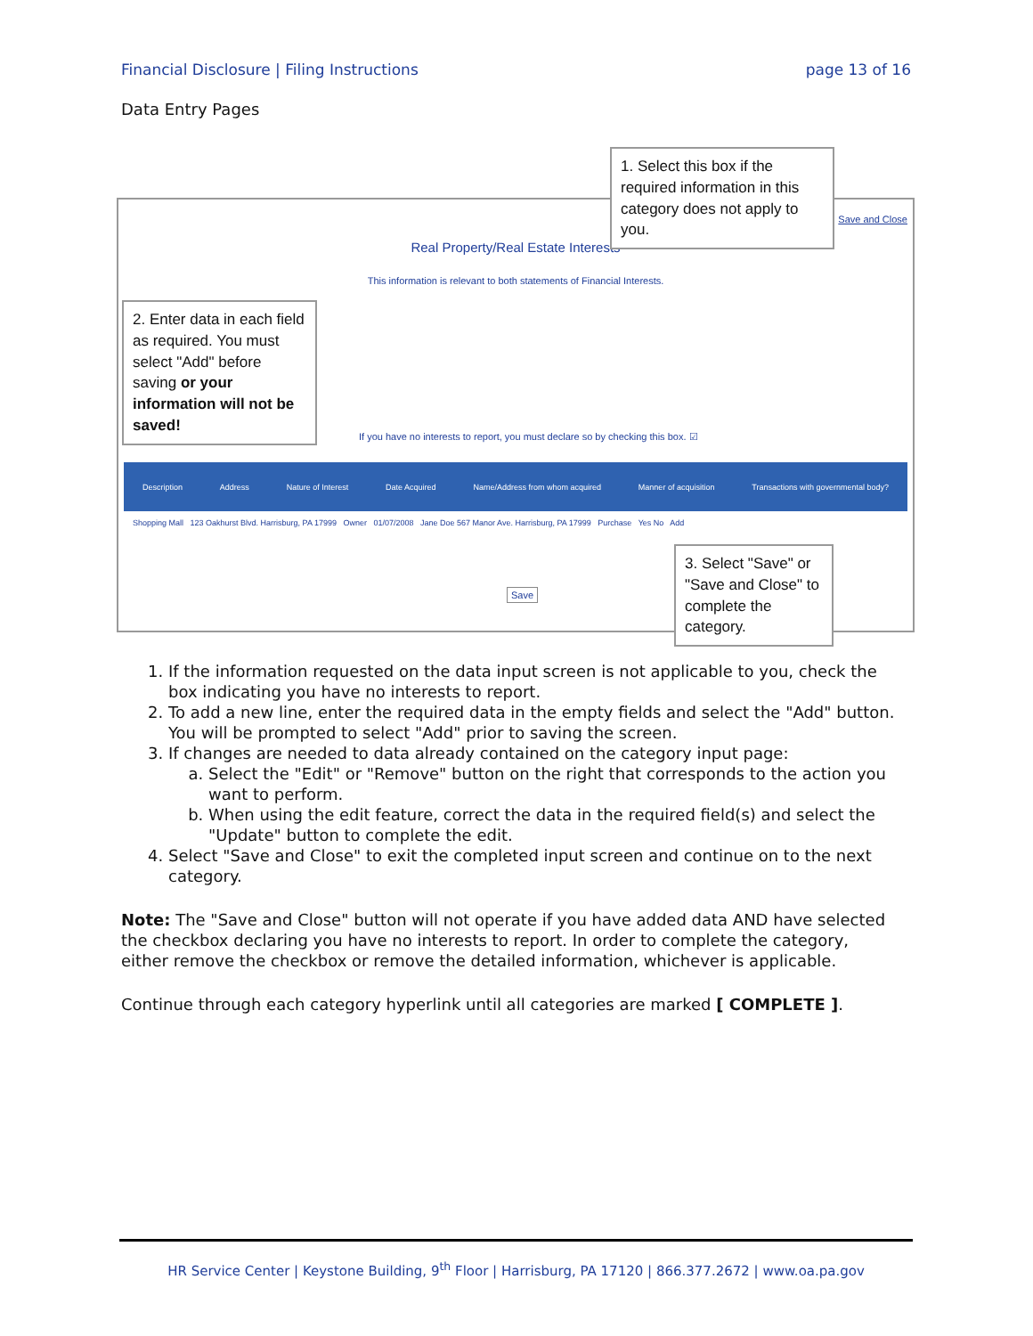Financial Disclosure | Filing Instructions page 13 of 16
Data Entry Pages
Real Property/Real Estate Interests
This information is relevant to both statements of Financial Interests.
Save and Close
If you have no interests to report, you must declare so by checking this box. ☑
Description Address Nature of Interest Date Acquired Name/Address from whom acquired Manner of acquisition Transactions with governmental body?
Shopping Mall 123 Oakhurst Blvd. Harrisburg, PA 17999 Owner 01/07/2008 Jane Doe 567 Manor Ave. Harrisburg, PA 17999 Purchase Yes No Add
Save
1. Select this box if the required information in this category does not apply to you.
2. Enter data in each field as required. You must select "Add" before saving or your information will not be saved!
3. Select "Save" or "Save and Close" to complete the category.
1. If the information requested on the data input screen is not applicable to you, check the box indicating you have no interests to report.
2. To add a new line, enter the required data in the empty fields and select the "Add" button. You will be prompted to select "Add" prior to saving the screen.
3. If changes are needed to data already contained on the category input page:
a. Select the "Edit" or "Remove" button on the right that corresponds to the action you want to perform.
b. When using the edit feature, correct the data in the required field(s) and select the "Update" button to complete the edit.
4. Select "Save and Close" to exit the completed input screen and continue on to the next category.
Note: The "Save and Close" button will not operate if you have added data AND have selected the checkbox declaring you have no interests to report. In order to complete the category, either remove the checkbox or remove the detailed information, whichever is applicable.
Continue through each category hyperlink until all categories are marked [ COMPLETE ].
HR Service Center | Keystone Building, 9<sup>th</sup> Floor | Harrisburg, PA 17120 | 866.377.2672 | www.oa.pa.gov